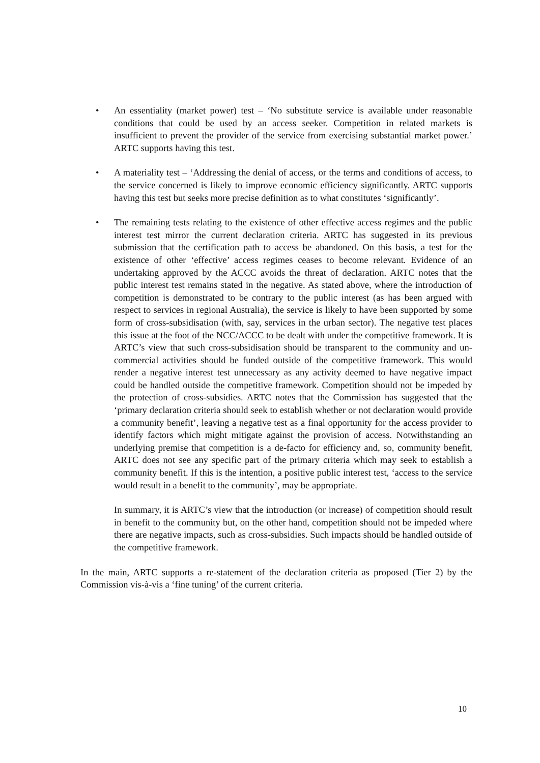• An essentiality (market power) test – ‘No substitute service is available under reasonable conditions that could be used by an access seeker. Competition in related markets is insufficient to prevent the provider of the service from exercising substantial market power.’ ARTC supports having this test.
• A materiality test – ‘Addressing the denial of access, or the terms and conditions of access, to the service concerned is likely to improve economic efficiency significantly. ARTC supports having this test but seeks more precise definition as to what constitutes ‘significantly’.
• The remaining tests relating to the existence of other effective access regimes and the public interest test mirror the current declaration criteria. ARTC has suggested in its previous submission that the certification path to access be abandoned. On this basis, a test for the existence of other ‘effective’ access regimes ceases to become relevant. Evidence of an undertaking approved by the ACCC avoids the threat of declaration. ARTC notes that the public interest test remains stated in the negative. As stated above, where the introduction of competition is demonstrated to be contrary to the public interest (as has been argued with respect to services in regional Australia), the service is likely to have been supported by some form of cross-subsidisation (with, say, services in the urban sector). The negative test places this issue at the foot of the NCC/ACCC to be dealt with under the competitive framework. It is ARTC’s view that such cross-subsidisation should be transparent to the community and un-commercial activities should be funded outside of the competitive framework. This would render a negative interest test unnecessary as any activity deemed to have negative impact could be handled outside the competitive framework. Competition should not be impeded by the protection of cross-subsidies. ARTC notes that the Commission has suggested that the ‘primary declaration criteria should seek to establish whether or not declaration would provide a community benefit’, leaving a negative test as a final opportunity for the access provider to identify factors which might mitigate against the provision of access. Notwithstanding an underlying premise that competition is a de-facto for efficiency and, so, community benefit, ARTC does not see any specific part of the primary criteria which may seek to establish a community benefit. If this is the intention, a positive public interest test, ‘access to the service would result in a benefit to the community’, may be appropriate.
In summary, it is ARTC’s view that the introduction (or increase) of competition should result in benefit to the community but, on the other hand, competition should not be impeded where there are negative impacts, such as cross-subsidies. Such impacts should be handled outside of the competitive framework.
In the main, ARTC supports a re-statement of the declaration criteria as proposed (Tier 2) by the Commission vis-à-vis a ‘fine tuning’ of the current criteria.
10